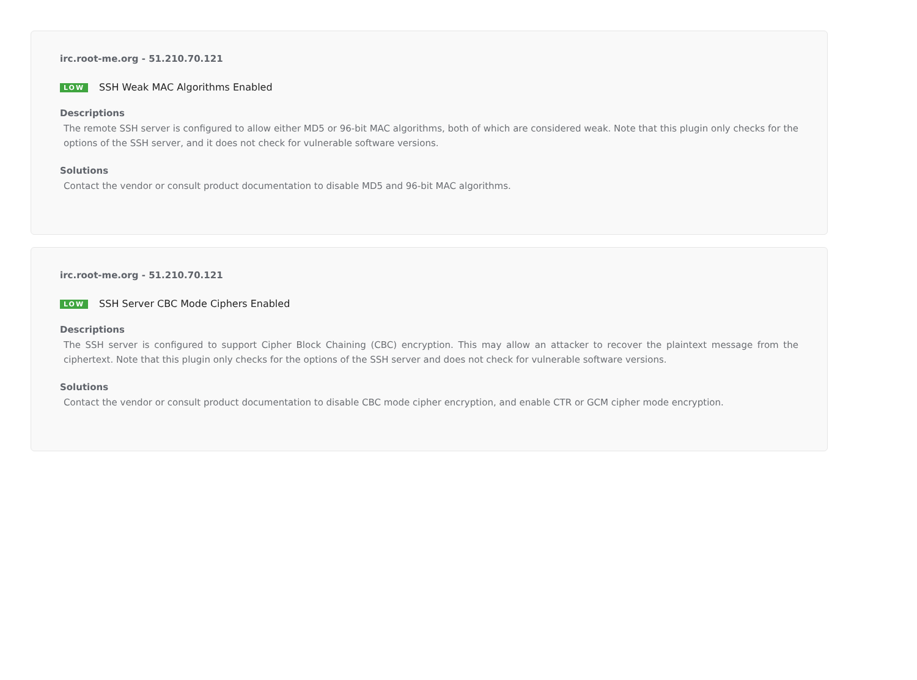irc.root-me.org - 51.210.70.121
LOW SSH Weak MAC Algorithms Enabled
Descriptions
The remote SSH server is configured to allow either MD5 or 96-bit MAC algorithms, both of which are considered weak. Note that this plugin only checks for the options of the SSH server, and it does not check for vulnerable software versions.
Solutions
Contact the vendor or consult product documentation to disable MD5 and 96-bit MAC algorithms.
irc.root-me.org - 51.210.70.121
LOW SSH Server CBC Mode Ciphers Enabled
Descriptions
The SSH server is configured to support Cipher Block Chaining (CBC) encryption. This may allow an attacker to recover the plaintext message from the ciphertext. Note that this plugin only checks for the options of the SSH server and does not check for vulnerable software versions.
Solutions
Contact the vendor or consult product documentation to disable CBC mode cipher encryption, and enable CTR or GCM cipher mode encryption.